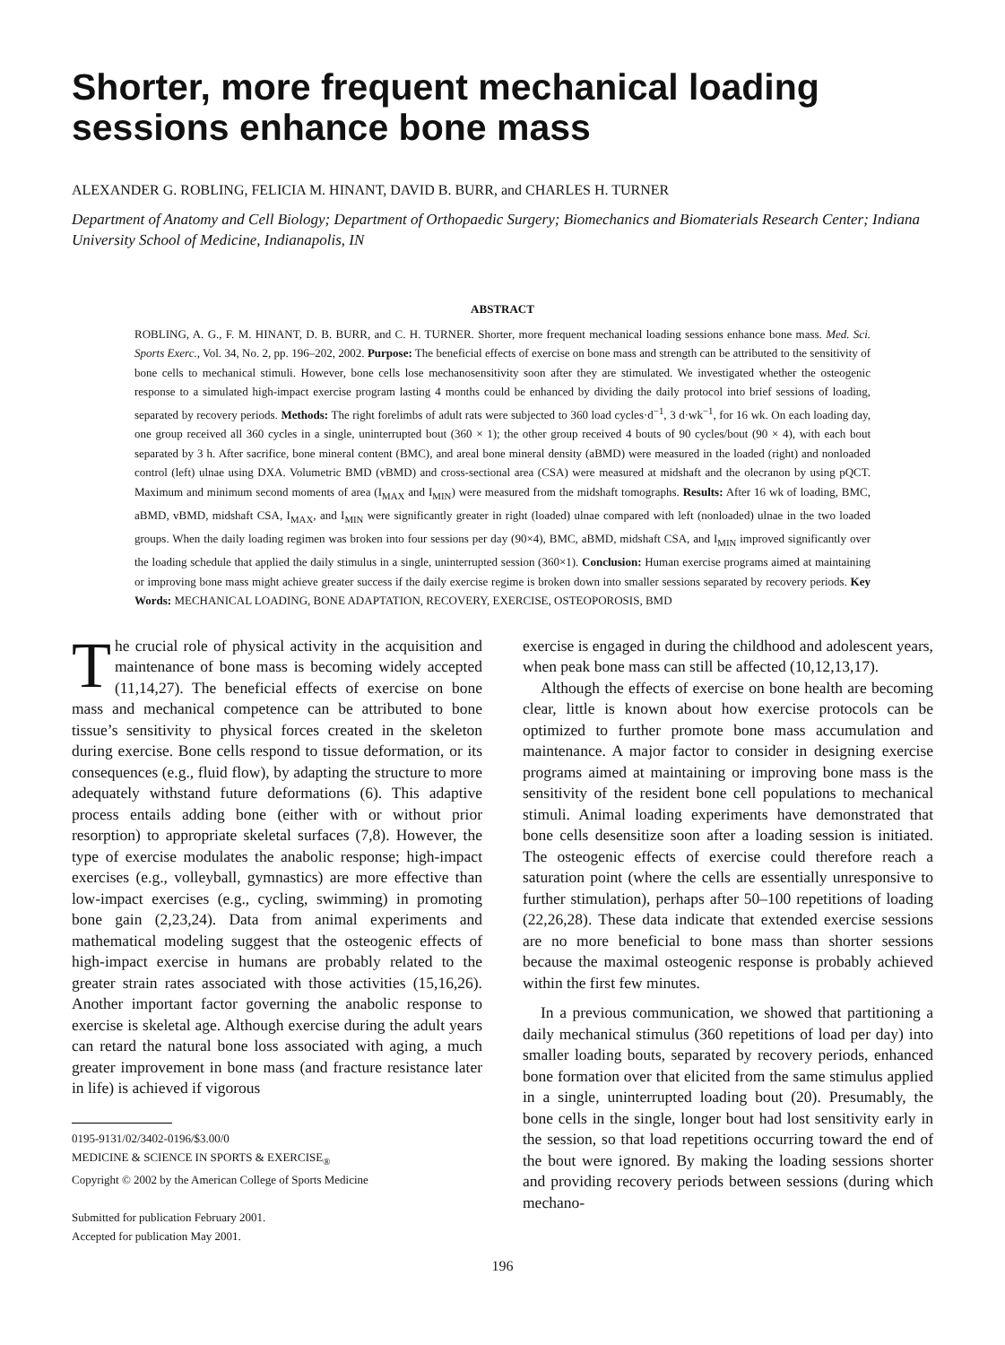Shorter, more frequent mechanical loading sessions enhance bone mass
ALEXANDER G. ROBLING, FELICIA M. HINANT, DAVID B. BURR, and CHARLES H. TURNER
Department of Anatomy and Cell Biology; Department of Orthopaedic Surgery; Biomechanics and Biomaterials Research Center; Indiana University School of Medicine, Indianapolis, IN
ABSTRACT
ROBLING, A. G., F. M. HINANT, D. B. BURR, and C. H. TURNER. Shorter, more frequent mechanical loading sessions enhance bone mass. Med. Sci. Sports Exerc., Vol. 34, No. 2, pp. 196–202, 2002. Purpose: The beneficial effects of exercise on bone mass and strength can be attributed to the sensitivity of bone cells to mechanical stimuli. However, bone cells lose mechanosensitivity soon after they are stimulated. We investigated whether the osteogenic response to a simulated high-impact exercise program lasting 4 months could be enhanced by dividing the daily protocol into brief sessions of loading, separated by recovery periods. Methods: The right forelimbs of adult rats were subjected to 360 load cycles·d<sup>−1</sup>, 3 d·wk<sup>−1</sup>, for 16 wk. On each loading day, one group received all 360 cycles in a single, uninterrupted bout (360 × 1); the other group received 4 bouts of 90 cycles/bout (90 × 4), with each bout separated by 3 h. After sacrifice, bone mineral content (BMC), and areal bone mineral density (aBMD) were measured in the loaded (right) and nonloaded control (left) ulnae using DXA. Volumetric BMD (vBMD) and cross-sectional area (CSA) were measured at midshaft and the olecranon by using pQCT. Maximum and minimum second moments of area (I<sub>MAX</sub> and I<sub>MIN</sub>) were measured from the midshaft tomographs. Results: After 16 wk of loading, BMC, aBMD, vBMD, midshaft CSA, I<sub>MAX</sub>, and I<sub>MIN</sub> were significantly greater in right (loaded) ulnae compared with left (nonloaded) ulnae in the two loaded groups. When the daily loading regimen was broken into four sessions per day (90×4), BMC, aBMD, midshaft CSA, and I<sub>MIN</sub> improved significantly over the loading schedule that applied the daily stimulus in a single, uninterrupted session (360×1). Conclusion: Human exercise programs aimed at maintaining or improving bone mass might achieve greater success if the daily exercise regime is broken down into smaller sessions separated by recovery periods. Key Words: MECHANICAL LOADING, BONE ADAPTATION, RECOVERY, EXERCISE, OSTEOPOROSIS, BMD
The crucial role of physical activity in the acquisition and maintenance of bone mass is becoming widely accepted (11,14,27). The beneficial effects of exercise on bone mass and mechanical competence can be attributed to bone tissue’s sensitivity to physical forces created in the skeleton during exercise. Bone cells respond to tissue deformation, or its consequences (e.g., fluid flow), by adapting the structure to more adequately withstand future deformations (6). This adaptive process entails adding bone (either with or without prior resorption) to appropriate skeletal surfaces (7,8). However, the type of exercise modulates the anabolic response; high-impact exercises (e.g., volleyball, gymnastics) are more effective than low-impact exercises (e.g., cycling, swimming) in promoting bone gain (2,23,24). Data from animal experiments and mathematical modeling suggest that the osteogenic effects of high-impact exercise in humans are probably related to the greater strain rates associated with those activities (15,16,26). Another important factor governing the anabolic response to exercise is skeletal age. Although exercise during the adult years can retard the natural bone loss associated with aging, a much greater improvement in bone mass (and fracture resistance later in life) is achieved if vigorous
0195-9131/02/3402-0196/$3.00/0
MEDICINE & SCIENCE IN SPORTS & EXERCISE<sub>®</sub>
Copyright © 2002 by the American College of Sports Medicine
Submitted for publication February 2001.
Accepted for publication May 2001.
exercise is engaged in during the childhood and adolescent years, when peak bone mass can still be affected (10,12,13,17).
Although the effects of exercise on bone health are becoming clear, little is known about how exercise protocols can be optimized to further promote bone mass accumulation and maintenance. A major factor to consider in designing exercise programs aimed at maintaining or improving bone mass is the sensitivity of the resident bone cell populations to mechanical stimuli. Animal loading experiments have demonstrated that bone cells desensitize soon after a loading session is initiated. The osteogenic effects of exercise could therefore reach a saturation point (where the cells are essentially unresponsive to further stimulation), perhaps after 50–100 repetitions of loading (22,26,28). These data indicate that extended exercise sessions are no more beneficial to bone mass than shorter sessions because the maximal osteogenic response is probably achieved within the first few minutes.
In a previous communication, we showed that partitioning a daily mechanical stimulus (360 repetitions of load per day) into smaller loading bouts, separated by recovery periods, enhanced bone formation over that elicited from the same stimulus applied in a single, uninterrupted loading bout (20). Presumably, the bone cells in the single, longer bout had lost sensitivity early in the session, so that load repetitions occurring toward the end of the bout were ignored. By making the loading sessions shorter and providing recovery periods between sessions (during which mechano-
196